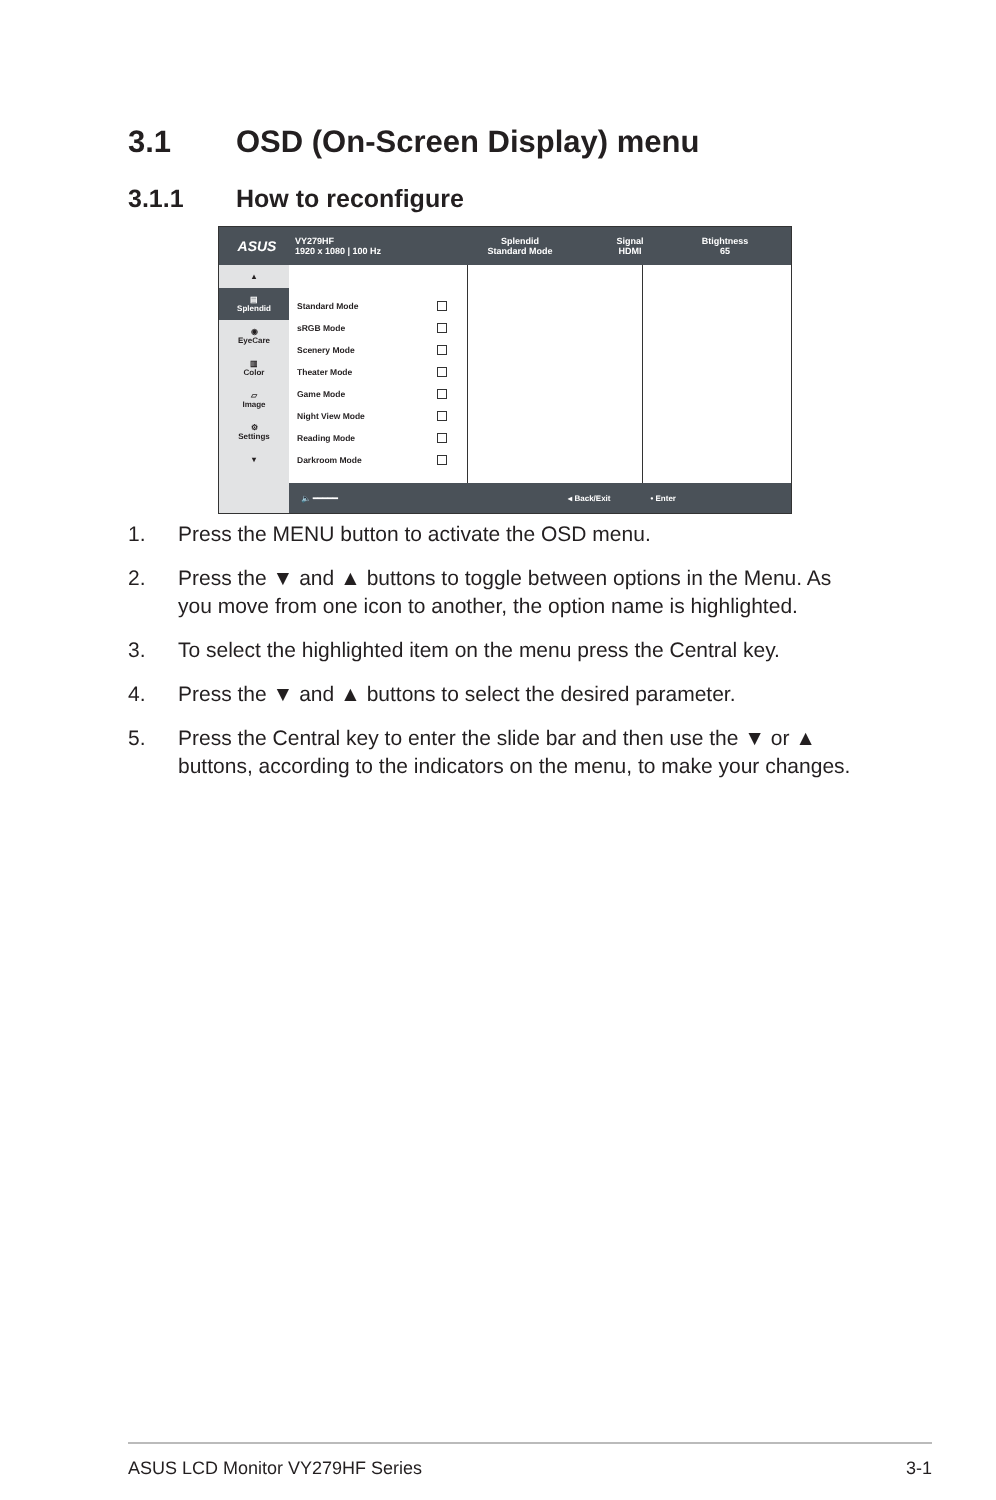3.1 OSD (On-Screen Display) menu
3.1.1 How to reconfigure
ASUS
VY279HF
1920 x 1080 | 100 Hz
Splendid
Standard Mode
Signal
HDMI
Btightness
65
▴
▤
Splendid
◉
EyeCare
▥
Color
▱
Image
⚙
Settings
▾
Standard Mode
sRGB Mode
Scenery Mode
Theater Mode
Game Mode
Night View Mode
Reading Mode
Darkroom Mode
🔈 ━━━━━ ◂ Back/Exit • Enter
1. Press the MENU button to activate the OSD menu.
2. Press the ▼ and ▲ buttons to toggle between options in the Menu. As you move from one icon to another, the option name is highlighted.
3. To select the highlighted item on the menu press the Central key.
4. Press the ▼ and ▲ buttons to select the desired parameter.
5. Press the Central key to enter the slide bar and then use the ▼ or ▲ buttons, according to the indicators on the menu, to make your changes.
ASUS LCD Monitor VY279HF Series 3-1